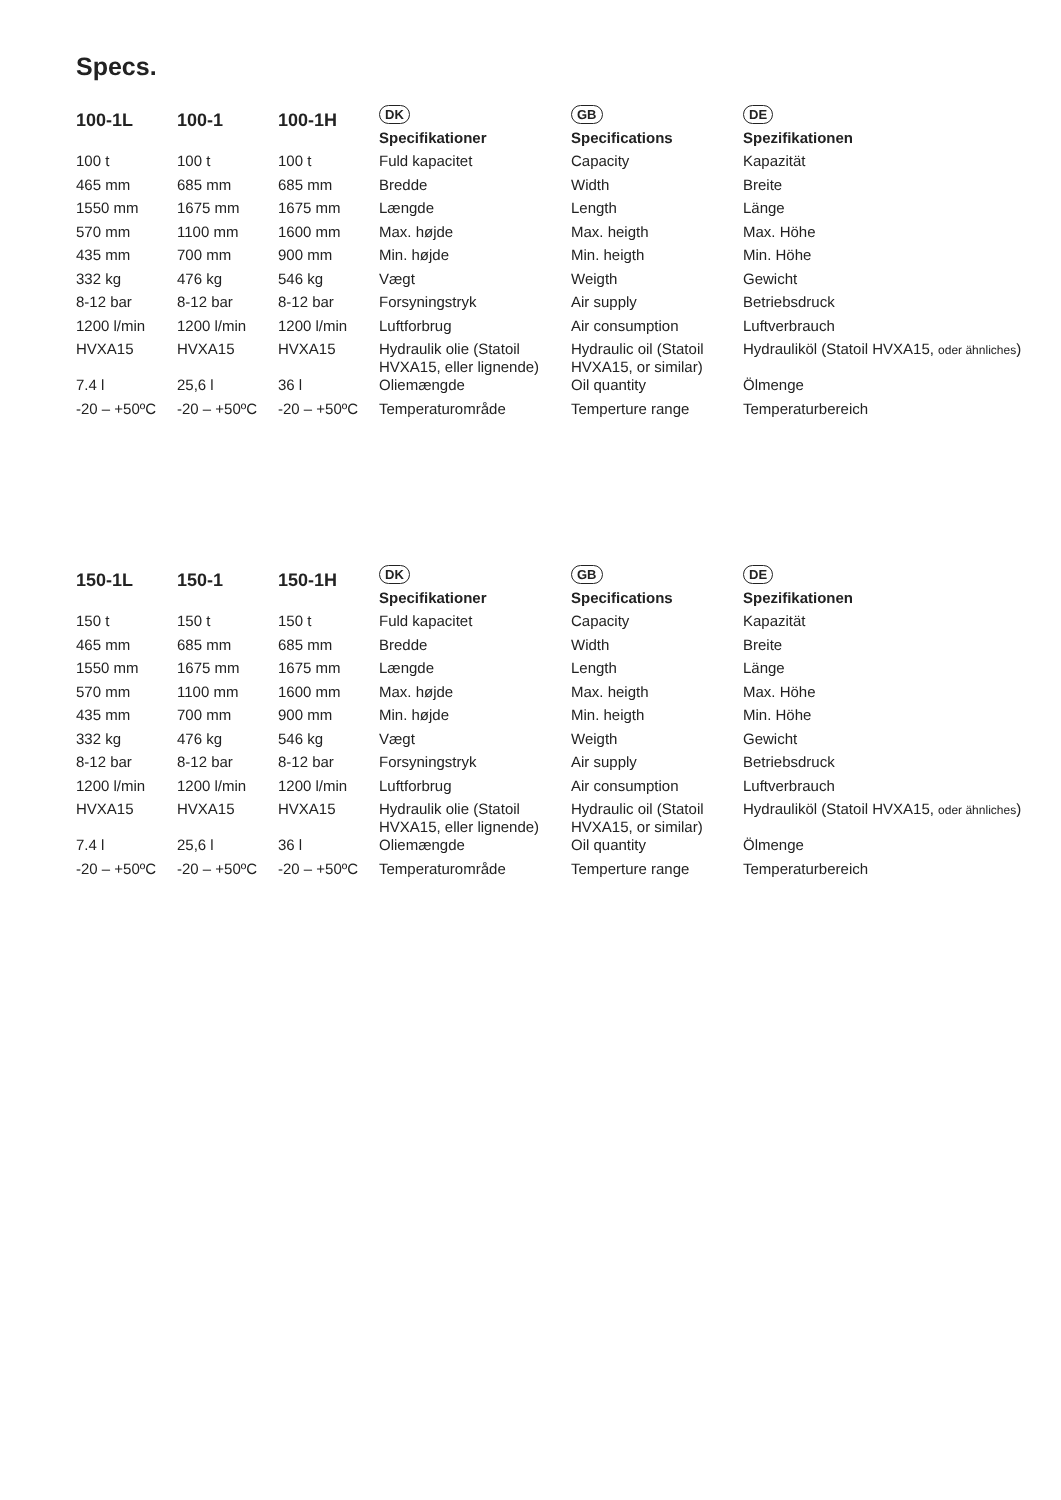Specs.
| 100-1L | 100-1 | 100-1H | DK | GB | DE |
| --- | --- | --- | --- | --- | --- |
| | | | Specifikationer | Specifications | Spezifikationen |
| 100 t | 100 t | 100 t | Fuld kapacitet | Capacity | Kapazität |
| 465 mm | 685 mm | 685 mm | Bredde | Width | Breite |
| 1550 mm | 1675 mm | 1675 mm | Længde | Length | Länge |
| 570 mm | 1100 mm | 1600 mm | Max. højde | Max. heigth | Max. Höhe |
| 435 mm | 700 mm | 900 mm | Min. højde | Min. heigth | Min. Höhe |
| 332 kg | 476 kg | 546 kg | Vægt | Weigth | Gewicht |
| 8-12 bar | 8-12 bar | 8-12 bar | Forsyningstryk | Air supply | Betriebsdruck |
| 1200 l/min | 1200 l/min | 1200 l/min | Luftforbrug | Air consumption | Luftverbrauch |
| HVXA15 | HVXA15 | HVXA15 | Hydraulik olie (Statoil HVXA15, eller lignende) | Hydraulic oil (Statoil HVXA15, or similar) | Hydrauliköl (Statoil HVXA15, oder ähnliches ) |
| 7.4 l | 25,6 l | 36 l | Oliemængde | Oil quantity | Ölmenge |
| -20 – +50ºC | -20 – +50ºC | -20 – +50ºC | Temperaturområde | Temperture range | Temperaturbereich |
| 150-1L | 150-1 | 150-1H | DK | GB | DE |
| --- | --- | --- | --- | --- | --- |
| | | | Specifikationer | Specifications | Spezifikationen |
| 150 t | 150 t | 150 t | Fuld kapacitet | Capacity | Kapazität |
| 465 mm | 685 mm | 685 mm | Bredde | Width | Breite |
| 1550 mm | 1675 mm | 1675 mm | Længde | Length | Länge |
| 570 mm | 1100 mm | 1600 mm | Max. højde | Max. heigth | Max. Höhe |
| 435 mm | 700 mm | 900 mm | Min. højde | Min. heigth | Min. Höhe |
| 332 kg | 476 kg | 546 kg | Vægt | Weigth | Gewicht |
| 8-12 bar | 8-12 bar | 8-12 bar | Forsyningstryk | Air supply | Betriebsdruck |
| 1200 l/min | 1200 l/min | 1200 l/min | Luftforbrug | Air consumption | Luftverbrauch |
| HVXA15 | HVXA15 | HVXA15 | Hydraulik olie (Statoil HVXA15, eller lignende) | Hydraulic oil (Statoil HVXA15, or similar) | Hydrauliköl (Statoil HVXA15, oder ähnliches ) |
| 7.4 l | 25,6 l | 36 l | Oliemængde | Oil quantity | Ölmenge |
| -20 – +50ºC | -20 – +50ºC | -20 – +50ºC | Temperaturområde | Temperture range | Temperaturbereich |